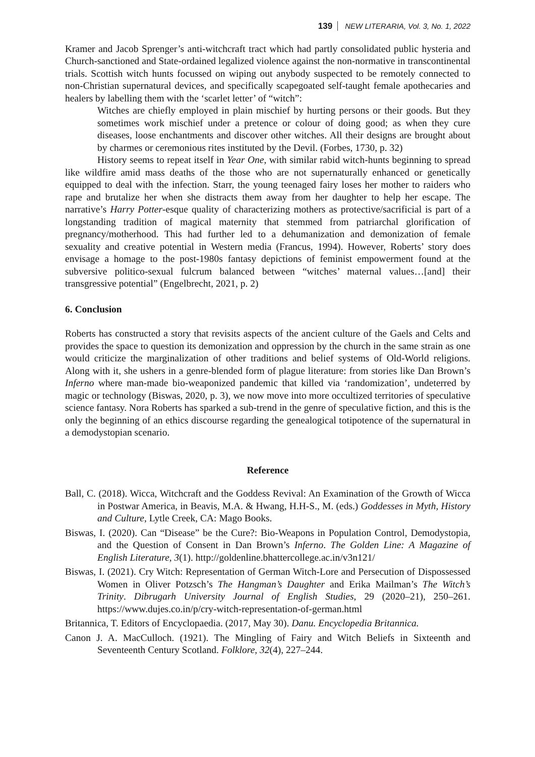139 NEW LITERARIA, Vol. 3, No. 1, 2022
Kramer and Jacob Sprenger’s anti-witchcraft tract which had partly consolidated public hysteria and Church-sanctioned and State-ordained legalized violence against the non-normative in transcontinental trials. Scottish witch hunts focussed on wiping out anybody suspected to be remotely connected to non-Christian supernatural devices, and specifically scapegoated self-taught female apothecaries and healers by labelling them with the ‘scarlet letter’ of “witch”:
Witches are chiefly employed in plain mischief by hurting persons or their goods. But they sometimes work mischief under a pretence or colour of doing good; as when they cure diseases, loose enchantments and discover other witches. All their designs are brought about by charmes or ceremonious rites instituted by the Devil. (Forbes, 1730, p. 32)
History seems to repeat itself in Year One, with similar rabid witch-hunts beginning to spread like wildfire amid mass deaths of the those who are not supernaturally enhanced or genetically equipped to deal with the infection. Starr, the young teenaged fairy loses her mother to raiders who rape and brutalize her when she distracts them away from her daughter to help her escape. The narrative’s Harry Potter-esque quality of characterizing mothers as protective/sacrificial is part of a longstanding tradition of magical maternity that stemmed from patriarchal glorification of pregnancy/motherhood. This had further led to a dehumanization and demonization of female sexuality and creative potential in Western media (Francus, 1994). However, Roberts’ story does envisage a homage to the post-1980s fantasy depictions of feminist empowerment found at the subversive politico-sexual fulcrum balanced between “witches’ maternal values…[and] their transgressive potential” (Engelbrecht, 2021, p. 2)
6. Conclusion
Roberts has constructed a story that revisits aspects of the ancient culture of the Gaels and Celts and provides the space to question its demonization and oppression by the church in the same strain as one would criticize the marginalization of other traditions and belief systems of Old-World religions. Along with it, she ushers in a genre-blended form of plague literature: from stories like Dan Brown’s Inferno where man-made bio-weaponized pandemic that killed via ‘randomization’, undeterred by magic or technology (Biswas, 2020, p. 3), we now move into more occultized territories of speculative science fantasy. Nora Roberts has sparked a sub-trend in the genre of speculative fiction, and this is the only the beginning of an ethics discourse regarding the genealogical totipotence of the supernatural in a demodystopian scenario.
Reference
Ball, C. (2018). Wicca, Witchcraft and the Goddess Revival: An Examination of the Growth of Wicca in Postwar America, in Beavis, M.A. & Hwang, H.H-S., M. (eds.) Goddesses in Myth, History and Culture, Lytle Creek, CA: Mago Books.
Biswas, I. (2020). Can “Disease” be the Cure?: Bio-Weapons in Population Control, Demodystopia, and the Question of Consent in Dan Brown’s Inferno. The Golden Line: A Magazine of English Literature, 3(1). http://goldenline.bhattercollege.ac.in/v3n121/
Biswas, I. (2021). Cry Witch: Representation of German Witch-Lore and Persecution of Dispossessed Women in Oliver Potzsch’s The Hangman’s Daughter and Erika Mailman’s The Witch’s Trinity. Dibrugarh University Journal of English Studies, 29 (2020–21), 250–261. https://www.dujes.co.in/p/cry-witch-representation-of-german.html
Britannica, T. Editors of Encyclopaedia. (2017, May 30). Danu. Encyclopedia Britannica.
Canon J. A. MacCulloch. (1921). The Mingling of Fairy and Witch Beliefs in Sixteenth and Seventeenth Century Scotland. Folklore, 32(4), 227–244.